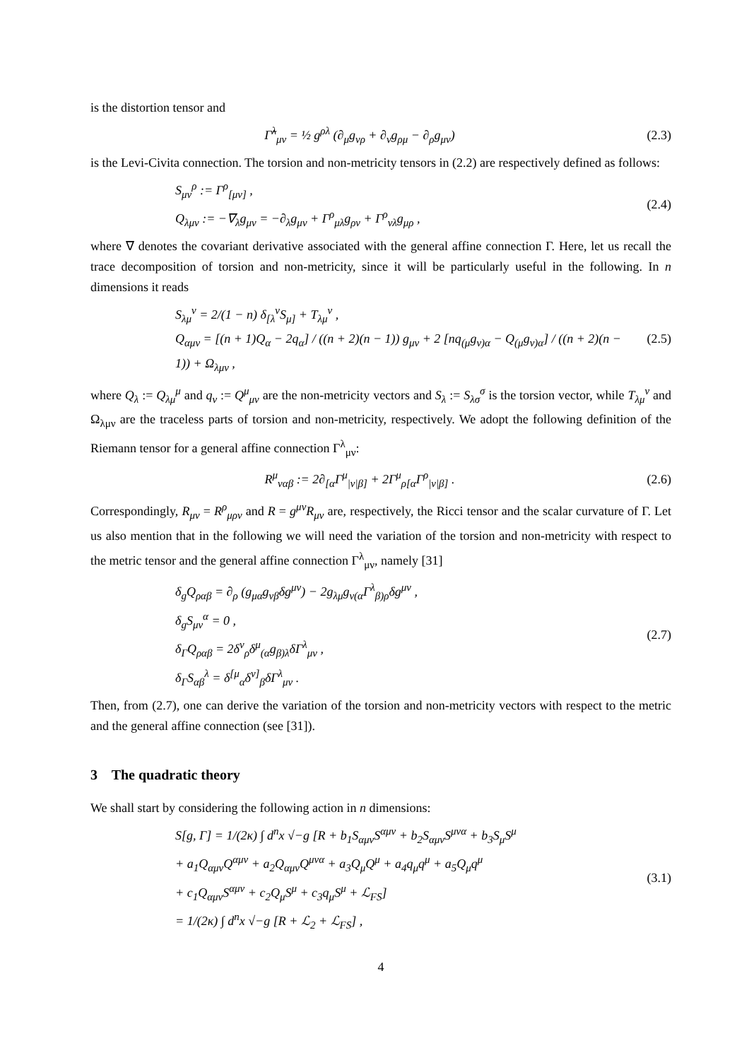is the distortion tensor and
Γ̃<sup>λ</sup><sub>μν</sub> = ½ g<sup>ρλ</sup> (∂<sub>μ</sub>g<sub>νρ</sub> + ∂<sub>ν</sub>g<sub>ρμ</sub> − ∂<sub>ρ</sub>g<sub>μν</sub>)
(2.3)
is the Levi-Civita connection. The torsion and non-metricity tensors in (2.2) are respectively defined as follows:
S<sub>μν</sub><sup>ρ</sup> := Γ<sup>ρ</sup><sub>[μν]</sub> ,
Q<sub>λμν</sub> := −∇<sub>λ</sub>g<sub>μν</sub> = −∂<sub>λ</sub>g<sub>μν</sub> + Γ<sup>ρ</sup><sub>μλ</sub>g<sub>ρν</sub> + Γ<sup>ρ</sup><sub>νλ</sub>g<sub>μρ</sub> ,
(2.4)
where ∇ denotes the covariant derivative associated with the general affine connection Γ. Here, let us recall the trace decomposition of torsion and non-metricity, since it will be particularly useful in the following. In n dimensions it reads
S<sub>λμ</sub><sup>ν</sup> = 2/(1 − n) δ<sub>[λ</sub><sup>ν</sup>S<sub>μ]</sub> + T<sub>λμ</sub><sup>ν</sup> ,
Q<sub>αμν</sub> = [(n + 1)Q<sub>α</sub> − 2q<sub>α</sub>] / ((n + 2)(n − 1)) g<sub>μν</sub> + 2 [nq<sub>(μ</sub>g<sub>ν)α</sub> − Q<sub>(μ</sub>g<sub>ν)α</sub>] / ((n + 2)(n − 1)) + Ω<sub>λμν</sub> ,
(2.5)
where Q<sub>λ</sub> := Q<sub>λμ</sub><sup>μ</sup> and q<sub>ν</sub> := Q<sup>μ</sup><sub>μν</sub> are the non-metricity vectors and S<sub>λ</sub> := S<sub>λσ</sub><sup>σ</sup> is the torsion vector, while T<sub>λμ</sub><sup>ν</sup> and Ω<sub>λμν</sub> are the traceless parts of torsion and non-metricity, respectively. We adopt the following definition of the Riemann tensor for a general affine connection Γ<sup>λ</sup><sub>μν</sub>:
R<sup>μ</sup><sub>ναβ</sub> := 2∂<sub>[α</sub>Γ<sup>μ</sup><sub>|ν|β]</sub> + 2Γ<sup>μ</sup><sub>ρ[α</sub>Γ<sup>ρ</sup><sub>|ν|β]</sub> .
(2.6)
Correspondingly, R<sub>μν</sub> = R<sup>ρ</sup><sub>μρν</sub> and R = g<sup>μν</sup>R<sub>μν</sub> are, respectively, the Ricci tensor and the scalar curvature of Γ. Let us also mention that in the following we will need the variation of the torsion and non-metricity with respect to the metric tensor and the general affine connection Γ<sup>λ</sup><sub>μν</sub>, namely [31]
δ<sub>g</sub>Q<sub>ραβ</sub> = ∂<sub>ρ</sub> (g<sub>μα</sub>g<sub>νβ</sub>δg<sup>μν</sup>) − 2g<sub>λμ</sub>g<sub>ν(α</sub>Γ<sup>λ</sup><sub>β)ρ</sub>δg<sup>μν</sup> ,
δ<sub>g</sub>S<sub>μν</sub><sup>α</sup> = 0 ,
δ<sub>Γ</sub>Q<sub>ραβ</sub> = 2δ<sup>ν</sup><sub>ρ</sub>δ<sup>μ</sup><sub>(α</sub>g<sub>β)λ</sub>δΓ<sup>λ</sup><sub>μν</sub> ,
δ<sub>Γ</sub>S<sub>αβ</sub><sup>λ</sup> = δ<sup>[μ</sup><sub>α</sub>δ<sup>ν]</sup><sub>β</sub>δΓ<sup>λ</sup><sub>μν</sub> .
(2.7)
Then, from (2.7), one can derive the variation of the torsion and non-metricity vectors with respect to the metric and the general affine connection (see [31]).
3 The quadratic theory
We shall start by considering the following action in n dimensions:
S[g, Γ] = 1/(2κ) ∫ d<sup>n</sup>x √−g [R + b<sub>1</sub>S<sub>αμν</sub>S<sup>αμν</sup> + b<sub>2</sub>S<sub>αμν</sub>S<sup>μνα</sup> + b<sub>3</sub>S<sub>μ</sub>S<sup>μ</sup>
+ a<sub>1</sub>Q<sub>αμν</sub>Q<sup>αμν</sup> + a<sub>2</sub>Q<sub>αμν</sub>Q<sup>μνα</sup> + a<sub>3</sub>Q<sub>μ</sub>Q<sup>μ</sup> + a<sub>4</sub>q<sub>μ</sub>q<sup>μ</sup> + a<sub>5</sub>Q<sub>μ</sub>q<sup>μ</sup>
+ c<sub>1</sub>Q<sub>αμν</sub>S<sup>αμν</sup> + c<sub>2</sub>Q<sub>μ</sub>S<sup>μ</sup> + c<sub>3</sub>q<sub>μ</sub>S<sup>μ</sup> + ℒ<sub>FS</sub>]
= 1/(2κ) ∫ d<sup>n</sup>x √−g [R + ℒ<sub>2</sub> + ℒ<sub>FS</sub>] ,
(3.1)
4